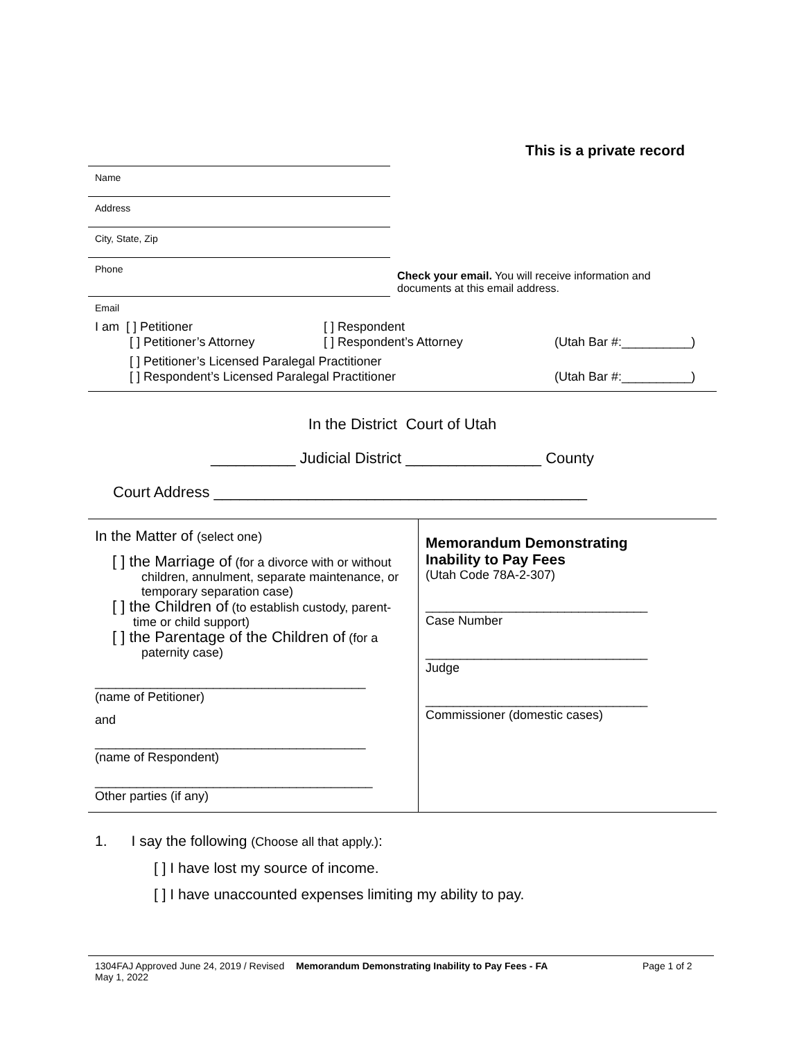This is a private record
Name
Address
City, State, Zip
Phone
Check your email. You will receive information and documents at this email address.
Email
I am [ ] Petitioner [ ] Respondent
[ ] Petitioner’s Attorney [ ] Respondent’s Attorney (Utah Bar #:__________)
[ ] Petitioner’s Licensed Paralegal Practitioner
[ ] Respondent’s Licensed Paralegal Practitioner (Utah Bar #:__________)
In the District Court of Utah
__________ Judicial District ________________ County
Court Address ____________________________________________
In the Matter of (select one)
[ ] the Marriage of (for a divorce with or without
children, annulment, separate maintenance, or temporary separation case)
[ ] the Children of (to establish custody, parent-
time or child support)
[ ] the Parentage of the Children of (for a
paternity case)
_______________________________________
(name of Petitioner)
and
_______________________________________
(name of Respondent)
________________________________________
Other parties (if any)
Memorandum Demonstrating
Inability to Pay Fees
(Utah Code 78A-2-307)
________________________________
Case Number
________________________________
Judge
________________________________
Commissioner (domestic cases)
1. I say the following (Choose all that apply.):
[ ] I have lost my source of income.
[ ] I have unaccounted expenses limiting my ability to pay.
1304FAJ Approved June 24, 2019 / Revised May 1, 2022
Memorandum Demonstrating Inability to Pay Fees - FA Page 1 of 2